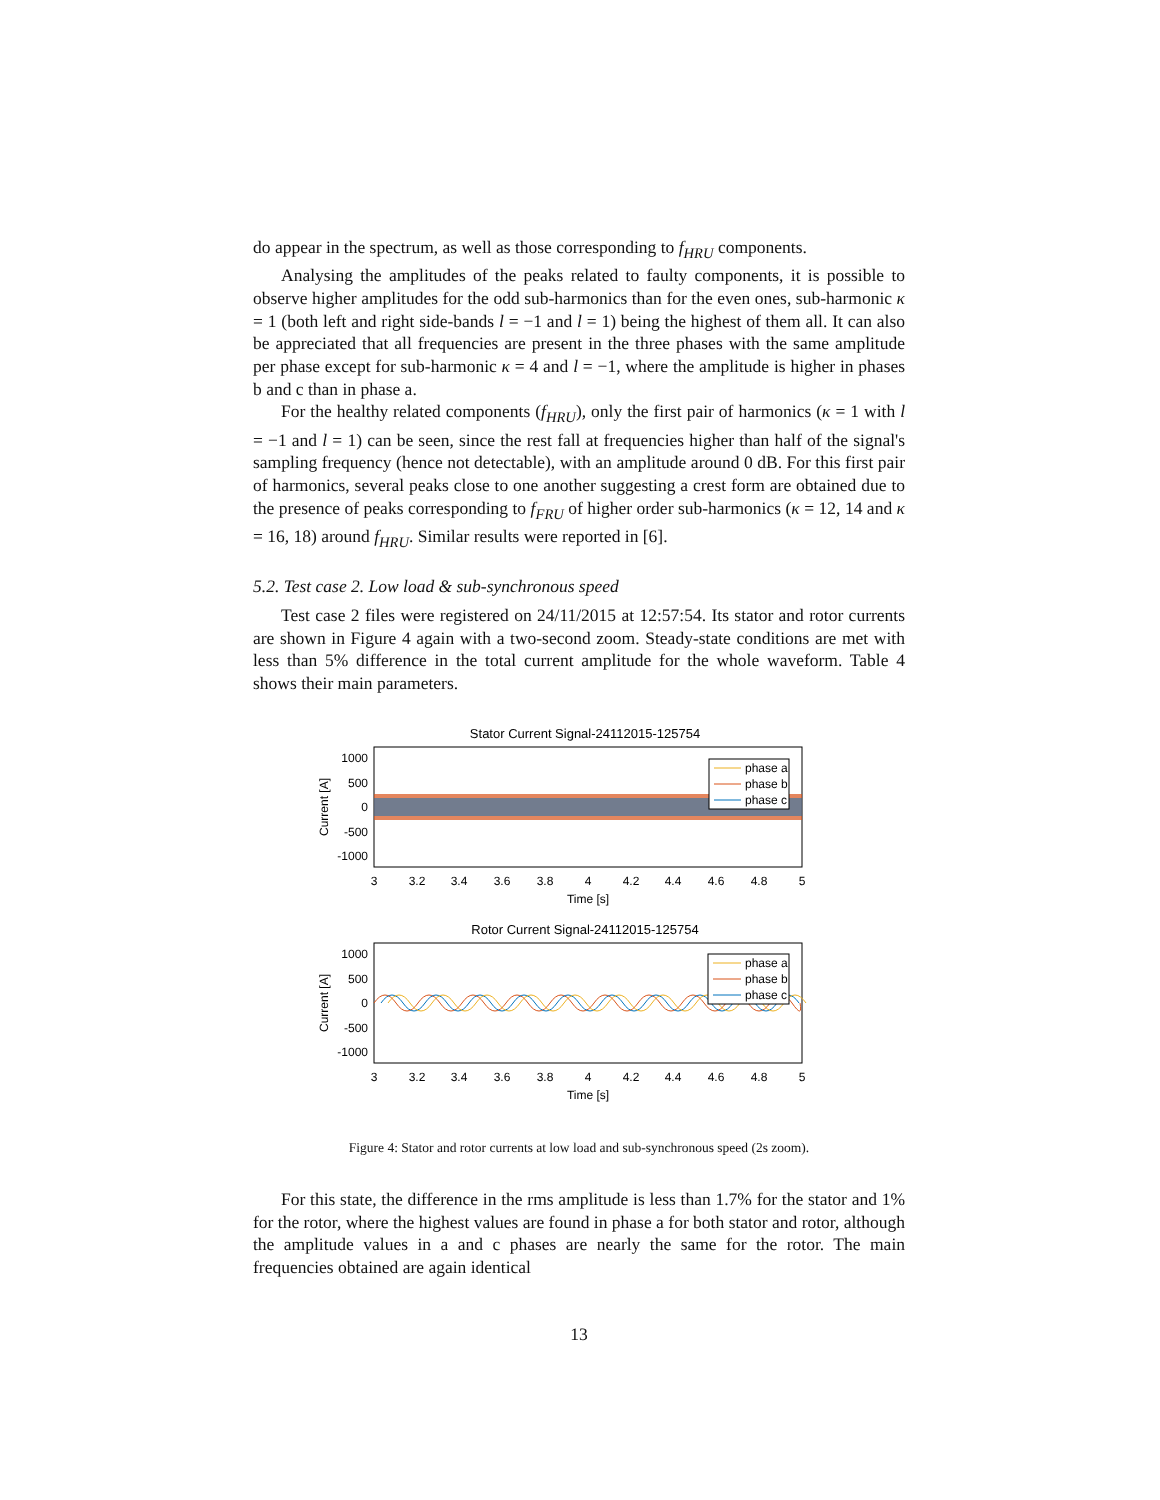do appear in the spectrum, as well as those corresponding to f<sub>HRU</sub> components.
Analysing the amplitudes of the peaks related to faulty components, it is possible to observe higher amplitudes for the odd sub-harmonics than for the even ones, sub-harmonic κ = 1 (both left and right side-bands l = −1 and l = 1) being the highest of them all. It can also be appreciated that all frequencies are present in the three phases with the same amplitude per phase except for sub-harmonic κ = 4 and l = −1, where the amplitude is higher in phases b and c than in phase a.
For the healthy related components (f<sub>HRU</sub>), only the first pair of harmonics (κ = 1 with l = −1 and l = 1) can be seen, since the rest fall at frequencies higher than half of the signal's sampling frequency (hence not detectable), with an amplitude around 0 dB. For this first pair of harmonics, several peaks close to one another suggesting a crest form are obtained due to the presence of peaks corresponding to f<sub>FRU</sub> of higher order sub-harmonics (κ = 12, 14 and κ = 16, 18) around f<sub>HRU</sub>. Similar results were reported in [6].
5.2. Test case 2. Low load & sub-synchronous speed
Test case 2 files were registered on 24/11/2015 at 12:57:54. Its stator and rotor currents are shown in Figure 4 again with a two-second zoom. Steady-state conditions are met with less than 5% difference in the total current amplitude for the whole waveform. Table 4 shows their main parameters.
Stator Current Signal-24112015-125754
1000
500
0
-500
-1000
3
3.2
3.4
3.6
3.8
4
4.2
4.4
4.6
4.8
5
Time [s]
Current [A]
phase a
phase b
phase c
Rotor Current Signal-24112015-125754
1000
500
0
-500
-1000
3
3.2
3.4
3.6
3.8
4
4.2
4.4
4.6
4.8
5
Time [s]
Current [A]
phase a
phase b
phase c
Figure 4: Stator and rotor currents at low load and sub-synchronous speed (2s zoom).
For this state, the difference in the rms amplitude is less than 1.7% for the stator and 1% for the rotor, where the highest values are found in phase a for both stator and rotor, although the amplitude values in a and c phases are nearly the same for the rotor. The main frequencies obtained are again identical
13